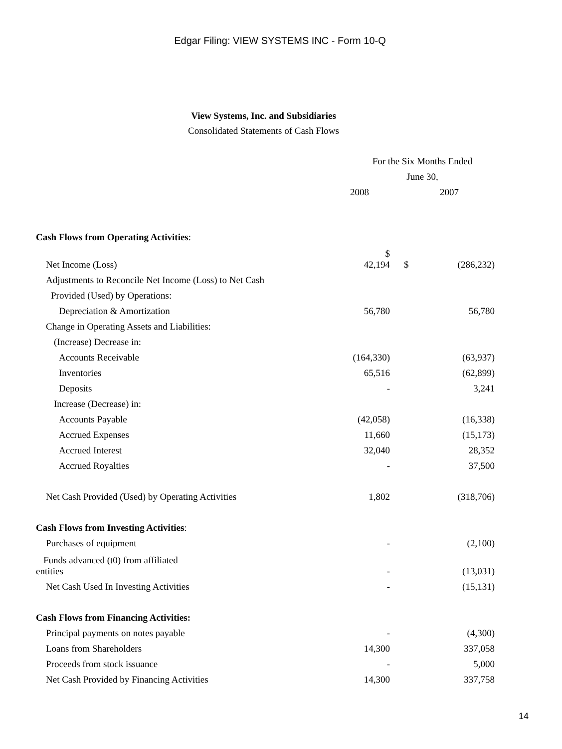Edgar Filing: VIEW SYSTEMS INC - Form 10-Q
View Systems, Inc. and Subsidiaries
Consolidated Statements of Cash Flows
| | For the Six Months Ended | | |
| | June 30, | | |
| | 2008 | | 2007 |
| Cash Flows from Operating Activities : | | | |
| Net Income (Loss) | $ 42,194 | $ | (286,232) |
| Adjustments to Reconcile Net Income (Loss) to Net Cash | | | |
| Provided (Used) by Operations: | | | |
| Depreciation & Amortization | 56,780 | | 56,780 |
| Change in Operating Assets and Liabilities: | | | |
| (Increase) Decrease in: | | | |
| Accounts Receivable | (164,330) | | (63,937) |
| Inventories | 65,516 | | (62,899) |
| Deposits | - | | 3,241 |
| Increase (Decrease) in: | | | |
| Accounts Payable | (42,058) | | (16,338) |
| Accrued Expenses | 11,660 | | (15,173) |
| Accrued Interest | 32,040 | | 28,352 |
| Accrued Royalties | - | | 37,500 |
| Net Cash Provided (Used) by Operating Activities | 1,802 | | (318,706) |
| Cash Flows from Investing Activities : | | | |
| Purchases of equipment | - | | (2,100) |
| Funds advanced (t0) from affiliated entities | - | | (13,031) |
| Net Cash Used In Investing Activities | - | | (15,131) |
| Cash Flows from Financing Activities: | | | |
| Principal payments on notes payable | - | | (4,300) |
| Loans from Shareholders | 14,300 | | 337,058 |
| Proceeds from stock issuance | - | | 5,000 |
| Net Cash Provided by Financing Activities | 14,300 | | 337,758 |
14